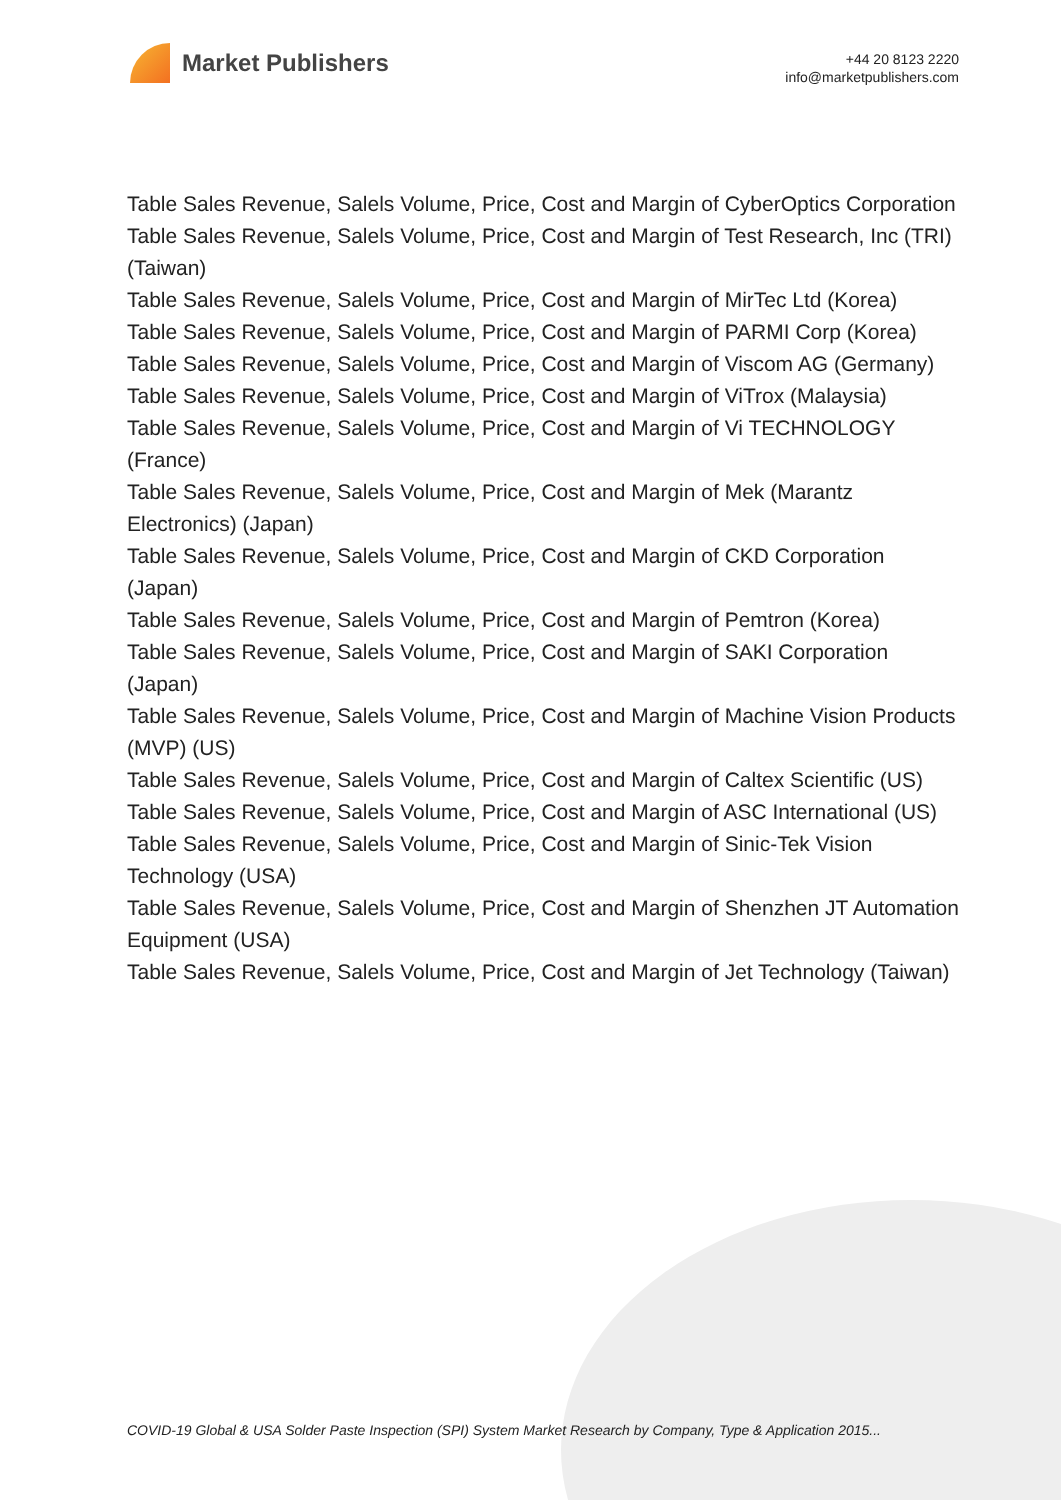Market Publishers
+44 20 8123 2220
info@marketpublishers.com
Table Sales Revenue, Salels Volume, Price, Cost and Margin of CyberOptics Corporation
Table Sales Revenue, Salels Volume, Price, Cost and Margin of Test Research, Inc (TRI) (Taiwan)
Table Sales Revenue, Salels Volume, Price, Cost and Margin of MirTec Ltd (Korea)
Table Sales Revenue, Salels Volume, Price, Cost and Margin of PARMI Corp (Korea)
Table Sales Revenue, Salels Volume, Price, Cost and Margin of Viscom AG (Germany)
Table Sales Revenue, Salels Volume, Price, Cost and Margin of ViTrox (Malaysia)
Table Sales Revenue, Salels Volume, Price, Cost and Margin of Vi TECHNOLOGY (France)
Table Sales Revenue, Salels Volume, Price, Cost and Margin of Mek (Marantz Electronics) (Japan)
Table Sales Revenue, Salels Volume, Price, Cost and Margin of CKD Corporation (Japan)
Table Sales Revenue, Salels Volume, Price, Cost and Margin of Pemtron (Korea)
Table Sales Revenue, Salels Volume, Price, Cost and Margin of SAKI Corporation (Japan)
Table Sales Revenue, Salels Volume, Price, Cost and Margin of Machine Vision Products (MVP) (US)
Table Sales Revenue, Salels Volume, Price, Cost and Margin of Caltex Scientific (US)
Table Sales Revenue, Salels Volume, Price, Cost and Margin of ASC International (US)
Table Sales Revenue, Salels Volume, Price, Cost and Margin of Sinic-Tek Vision Technology (USA)
Table Sales Revenue, Salels Volume, Price, Cost and Margin of Shenzhen JT Automation Equipment (USA)
Table Sales Revenue, Salels Volume, Price, Cost and Margin of Jet Technology (Taiwan)
COVID-19 Global & USA Solder Paste Inspection (SPI) System Market Research by Company, Type & Application 2015...